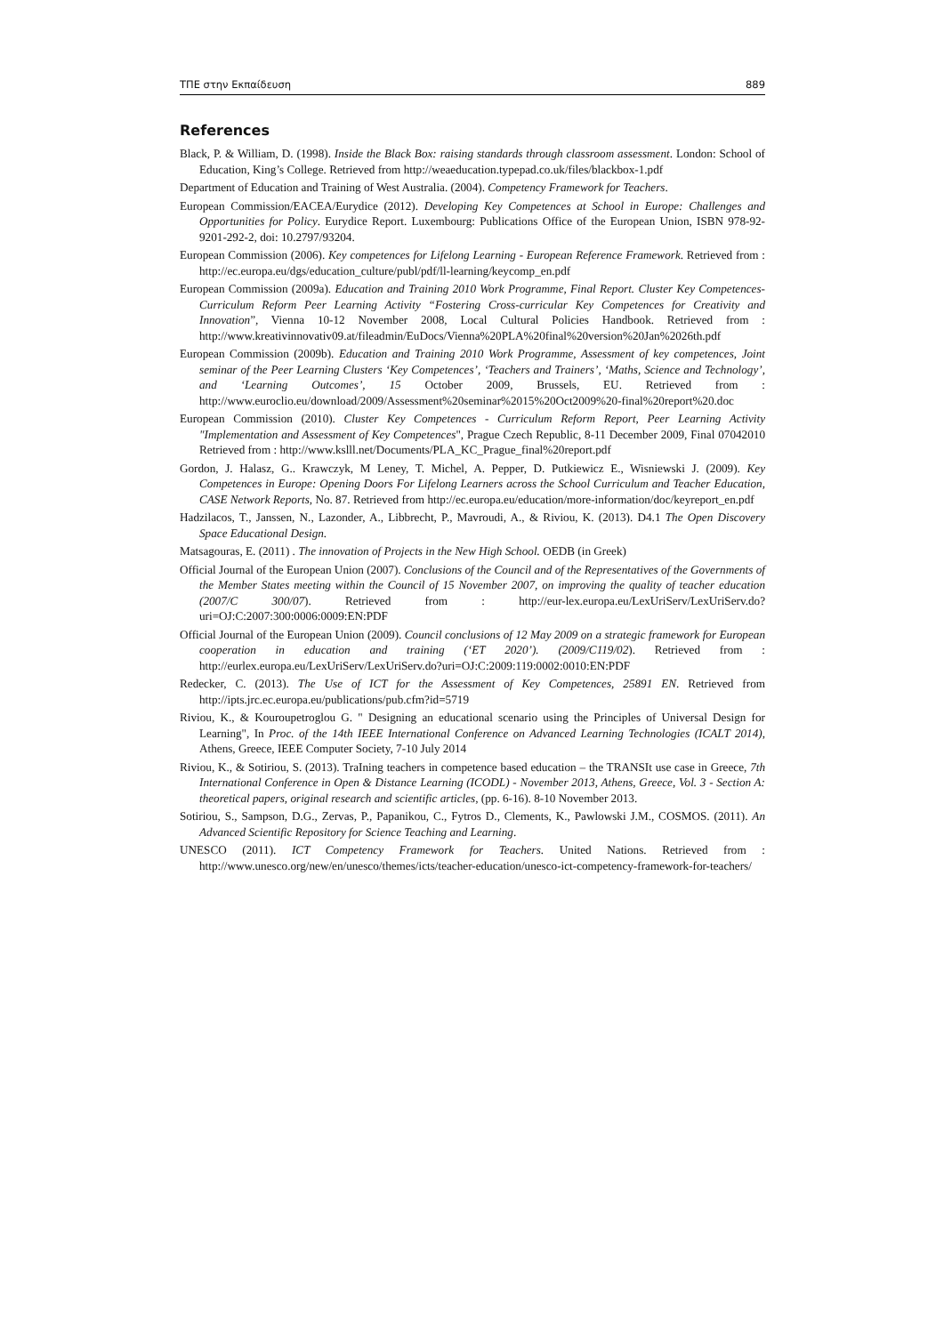ΤΠΕ στην Εκπαίδευση 889
References
Black, P. & William, D. (1998). Inside the Black Box: raising standards through classroom assessment. London: School of Education, King’s College. Retrieved from http://weaeducation.typepad.co.uk/files/blackbox-1.pdf
Department of Education and Training of West Australia. (2004). Competency Framework for Teachers.
European Commission/EACEA/Eurydice (2012). Developing Key Competences at School in Europe: Challenges and Opportunities for Policy. Eurydice Report. Luxembourg: Publications Office of the European Union, ISBN 978-92-9201-292-2, doi: 10.2797/93204.
European Commission (2006). Key competences for Lifelong Learning - European Reference Framework. Retrieved from : http://ec.europa.eu/dgs/education_culture/publ/pdf/ll-learning/keycomp_en.pdf
European Commission (2009a). Education and Training 2010 Work Programme, Final Report. Cluster Key Competences-Curriculum Reform Peer Learning Activity “Fostering Cross-curricular Key Competences for Creativity and Innovation”, Vienna 10-12 November 2008, Local Cultural Policies Handbook. Retrieved from : http://www.kreativinnovativ09.at/fileadmin/EuDocs/Vienna%20PLA%20final%20version%20Jan%2026th.pdf
European Commission (2009b). Education and Training 2010 Work Programme, Assessment of key competences, Joint seminar of the Peer Learning Clusters ‘Key Competences’, ‘Teachers and Trainers’, ‘Maths, Science and Technology’, and ‘Learning Outcomes’, 15 October 2009, Brussels, EU. Retrieved from : http://www.euroclio.eu/download/2009/Assessment%20seminar%2015%20Oct2009%20-final%20report%20.doc
European Commission (2010). Cluster Key Competences - Curriculum Reform Report, Peer Learning Activity "Implementation and Assessment of Key Competences", Prague Czech Republic, 8-11 December 2009, Final 07042010 Retrieved from : http://www.kslll.net/Documents/PLA_KC_Prague_final%20report.pdf
Gordon, J. Halasz, G.. Krawczyk, M Leney, T. Michel, A. Pepper, D. Putkiewicz E., Wisniewski J. (2009). Key Competences in Europe: Opening Doors For Lifelong Learners across the School Curriculum and Teacher Education, CASE Network Reports, No. 87. Retrieved from http://ec.europa.eu/education/more-information/doc/keyreport_en.pdf
Hadzilacos, T., Janssen, N., Lazonder, A., Libbrecht, P., Mavroudi, A., & Riviou, K. (2013). D4.1 The Open Discovery Space Educational Design.
Matsagouras, E. (2011) . The innovation of Projects in the New High School. OEDB (in Greek)
Official Journal of the European Union (2007). Conclusions of the Council and of the Representatives of the Governments of the Member States meeting within the Council of 15 November 2007, on improving the quality of teacher education (2007/C 300/07). Retrieved from : http://eur-lex.europa.eu/LexUriServ/LexUriServ.do?uri=OJ:C:2007:300:0006:0009:EN:PDF
Official Journal of the European Union (2009). Council conclusions of 12 May 2009 on a strategic framework for European cooperation in education and training (‘ET 2020’). (2009/C119/02). Retrieved from : http://eurlex.europa.eu/LexUriServ/LexUriServ.do?uri=OJ:C:2009:119:0002:0010:EN:PDF
Redecker, C. (2013). The Use of ICT for the Assessment of Key Competences, 25891 EN. Retrieved from http://ipts.jrc.ec.europa.eu/publications/pub.cfm?id=5719
Riviou, K., & Kouroupetroglou G. " Designing an educational scenario using the Principles of Universal Design for Learning", In Proc. of the 14th IEEE International Conference on Advanced Learning Technologies (ICALT 2014), Athens, Greece, IEEE Computer Society, 7-10 July 2014
Riviou, K., & Sotiriou, S. (2013). TraIning teachers in competence based education – the TRANSIt use case in Greece, 7th International Conference in Open & Distance Learning (ICODL) - November 2013, Athens, Greece, Vol. 3 - Section A: theoretical papers, original research and scientific articles, (pp. 6-16). 8-10 November 2013.
Sotiriou, S., Sampson, D.G., Zervas, P., Papanikou, C., Fytros D., Clements, K., Pawlowski J.M., COSMOS. (2011). An Advanced Scientific Repository for Science Teaching and Learning.
UNESCO (2011). ICT Competency Framework for Teachers. United Nations. Retrieved from : http://www.unesco.org/new/en/unesco/themes/icts/teacher-education/unesco-ict-competency-framework-for-teachers/